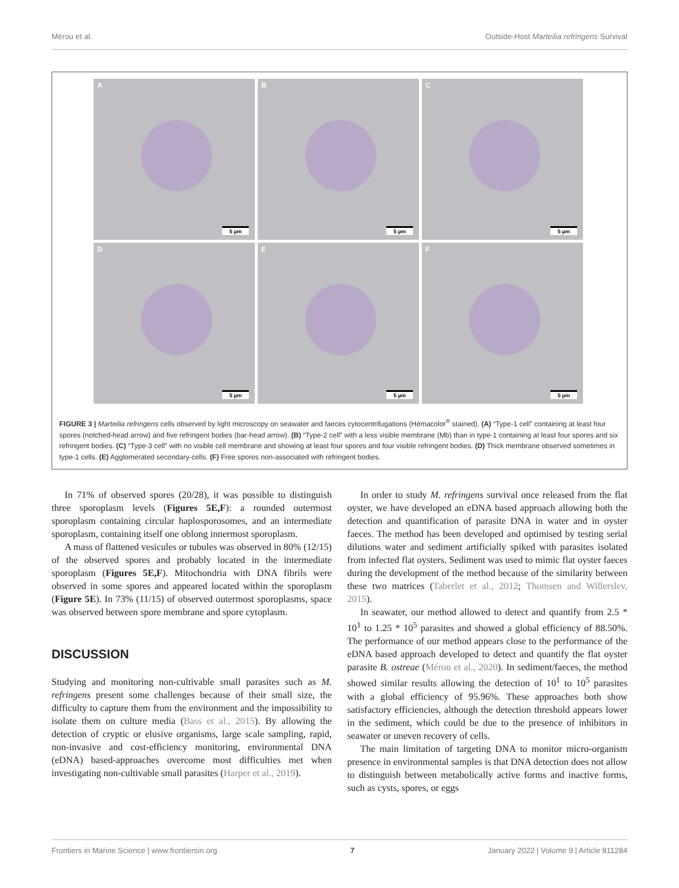Mérou et al. Outside-Host Marteilia refringens Survival
A
5 µm
B
5 µm
C
5 µm
D
5 µm
E
5 µm
F
5 µm
FIGURE 3 | Marteilia refringens cells observed by light microscopy on seawater and faeces cytocentrifugations (Hémacolor<sup>®</sup> stained). (A) “Type-1 cell” containing at least four spores (notched-head arrow) and five refringent bodies (bar-head arrow). (B) “Type-2 cell” with a less visible membrane (Mb) than in type-1 containing at least four spores and six refringent bodies. (C) “Type-3 cell” with no visible cell membrane and showing at least four spores and four visible refringent bodies. (D) Thick membrane observed sometimes in type-1 cells. (E) Agglomerated secondary-cells. (F) Free spores non-associated with refringent bodies.
In 71% of observed spores (20/28), it was possible to distinguish three sporoplasm levels (Figures 5E,F): a rounded outermost sporoplasm containing circular haplosporosomes, and an intermediate sporoplasm, containing itself one oblong innermost sporoplasm.
A mass of flattened vesicules or tubules was observed in 80% (12/15) of the observed spores and probably located in the intermediate sporoplasm (Figures 5E,F). Mitochondria with DNA fibrils were observed in some spores and appeared located within the sporoplasm (Figure 5E). In 73% (11/15) of observed outermost sporoplasms, space was observed between spore membrane and spore cytoplasm.
DISCUSSION
Studying and monitoring non-cultivable small parasites such as M. refringens present some challenges because of their small size, the difficulty to capture them from the environment and the impossibility to isolate them on culture media (Bass et al., 2015). By allowing the detection of cryptic or elusive organisms, large scale sampling, rapid, non-invasive and cost-efficiency monitoring, environmental DNA (eDNA) based-approaches overcome most difficulties met when investigating non-cultivable small parasites (Harper et al., 2019).
In order to study M. refringens survival once released from the flat oyster, we have developed an eDNA based approach allowing both the detection and quantification of parasite DNA in water and in oyster faeces. The method has been developed and optimised by testing serial dilutions water and sediment artificially spiked with parasites isolated from infected flat oysters. Sediment was used to mimic flat oyster faeces during the development of the method because of the similarity between these two matrices (Taberlet et al., 2012; Thomsen and Willerslev, 2015).
In seawater, our method allowed to detect and quantify from 2.5 * 10<sup>1</sup> to 1.25 * 10<sup>5</sup> parasites and showed a global efficiency of 88.50%. The performance of our method appears close to the performance of the eDNA based approach developed to detect and quantify the flat oyster parasite B. ostreae (Mérou et al., 2020). In sediment/faeces, the method showed similar results allowing the detection of 10<sup>1</sup> to 10<sup>5</sup> parasites with a global efficiency of 95.96%. These approaches both show satisfactory efficiencies, although the detection threshold appears lower in the sediment, which could be due to the presence of inhibitors in seawater or uneven recovery of cells.
The main limitation of targeting DNA to monitor micro-organism presence in environmental samples is that DNA detection does not allow to distinguish between metabolically active forms and inactive forms, such as cysts, spores, or eggs
Frontiers in Marine Science | www.frontiersin.org 7 January 2022 | Volume 9 | Article 811284